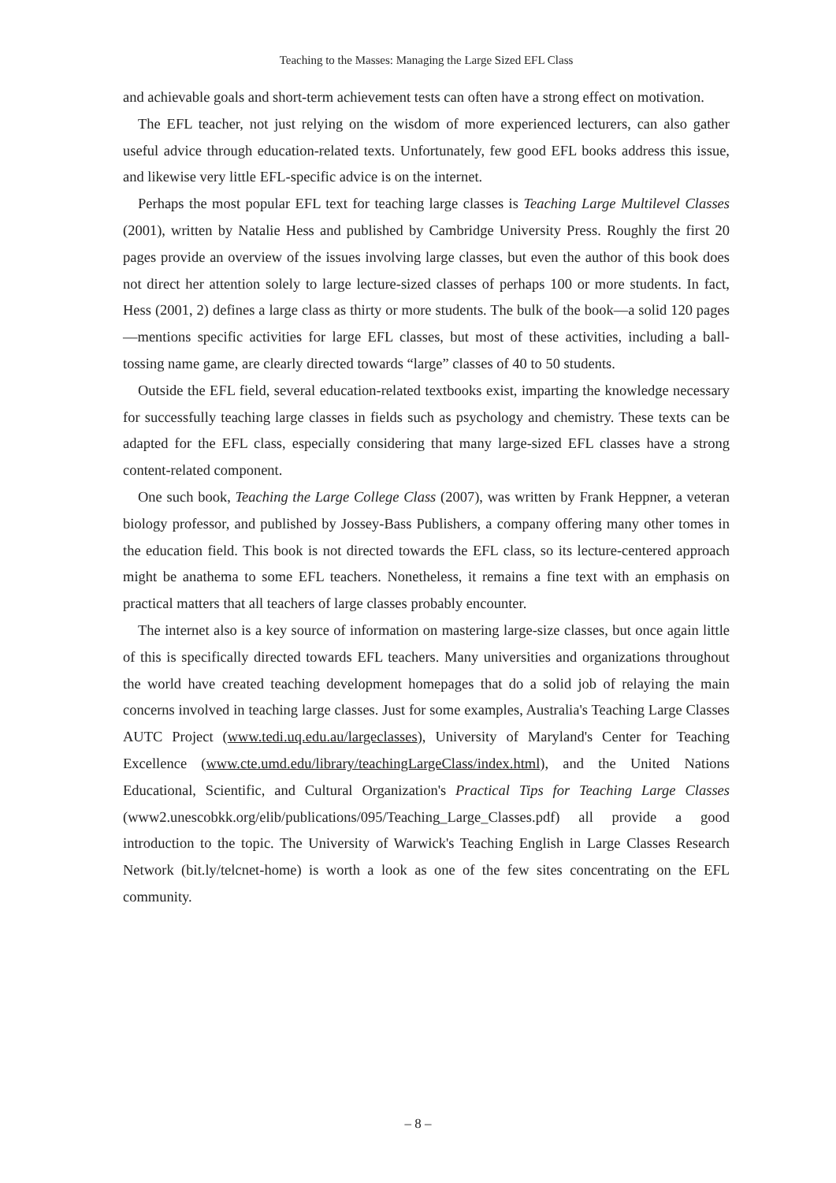Teaching to the Masses: Managing the Large Sized EFL Class
and achievable goals and short-term achievement tests can often have a strong effect on motivation.
The EFL teacher, not just relying on the wisdom of more experienced lecturers, can also gather useful advice through education-related texts. Unfortunately, few good EFL books address this issue, and likewise very little EFL-specific advice is on the internet.
Perhaps the most popular EFL text for teaching large classes is Teaching Large Multilevel Classes (2001), written by Natalie Hess and published by Cambridge University Press. Roughly the first 20 pages provide an overview of the issues involving large classes, but even the author of this book does not direct her attention solely to large lecture-sized classes of perhaps 100 or more students. In fact, Hess (2001, 2) defines a large class as thirty or more students. The bulk of the book—a solid 120 pages—mentions specific activities for large EFL classes, but most of these activities, including a ball-tossing name game, are clearly directed towards “large” classes of 40 to 50 students.
Outside the EFL field, several education-related textbooks exist, imparting the knowledge necessary for successfully teaching large classes in fields such as psychology and chemistry. These texts can be adapted for the EFL class, especially considering that many large-sized EFL classes have a strong content-related component.
One such book, Teaching the Large College Class (2007), was written by Frank Heppner, a veteran biology professor, and published by Jossey-Bass Publishers, a company offering many other tomes in the education field. This book is not directed towards the EFL class, so its lecture-centered approach might be anathema to some EFL teachers. Nonetheless, it remains a fine text with an emphasis on practical matters that all teachers of large classes probably encounter.
The internet also is a key source of information on mastering large-size classes, but once again little of this is specifically directed towards EFL teachers. Many universities and organizations throughout the world have created teaching development homepages that do a solid job of relaying the main concerns involved in teaching large classes. Just for some examples, Australia's Teaching Large Classes AUTC Project (www.tedi.uq.edu.au/largeclasses), University of Maryland's Center for Teaching Excellence (www.cte.umd.edu/library/teachingLargeClass/index.html), and the United Nations Educational, Scientific, and Cultural Organization's Practical Tips for Teaching Large Classes (www2.unescobkk.org/elib/publications/095/Teaching_Large_Classes.pdf) all provide a good introduction to the topic. The University of Warwick's Teaching English in Large Classes Research Network (bit.ly/telcnet-home) is worth a look as one of the few sites concentrating on the EFL community.
– 8 –